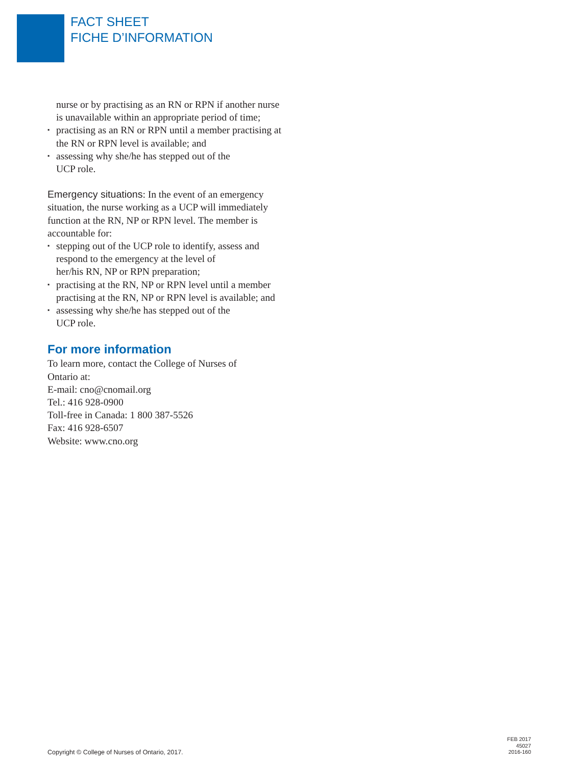FACT SHEET
FICHE D’INFORMATION
nurse or by practising as an RN or RPN if another nurse is unavailable within an appropriate period of time;
▪ practising as an RN or RPN until a member practising at the RN or RPN level is available; and
▪ assessing why she/he has stepped out of the
UCP role.
Emergency situations: In the event of an emergency situation, the nurse working as a UCP will immediately function at the RN, NP or RPN level. The member is accountable for:
▪ stepping out of the UCP role to identify, assess and respond to the emergency at the level of
her/his RN, NP or RPN preparation;
▪ practising at the RN, NP or RPN level until a member practising at the RN, NP or RPN level is available; and
▪ assessing why she/he has stepped out of the
UCP role.
For more information
To learn more, contact the College of Nurses of
Ontario at:
E-mail: cno@cnomail.org
Tel.: 416 928-0900
Toll-free in Canada: 1 800 387-5526
Fax: 416 928-6507
Website: www.cno.org
Copyright © College of Nurses of Ontario, 2017.
FEB 2017
45027
2016-160